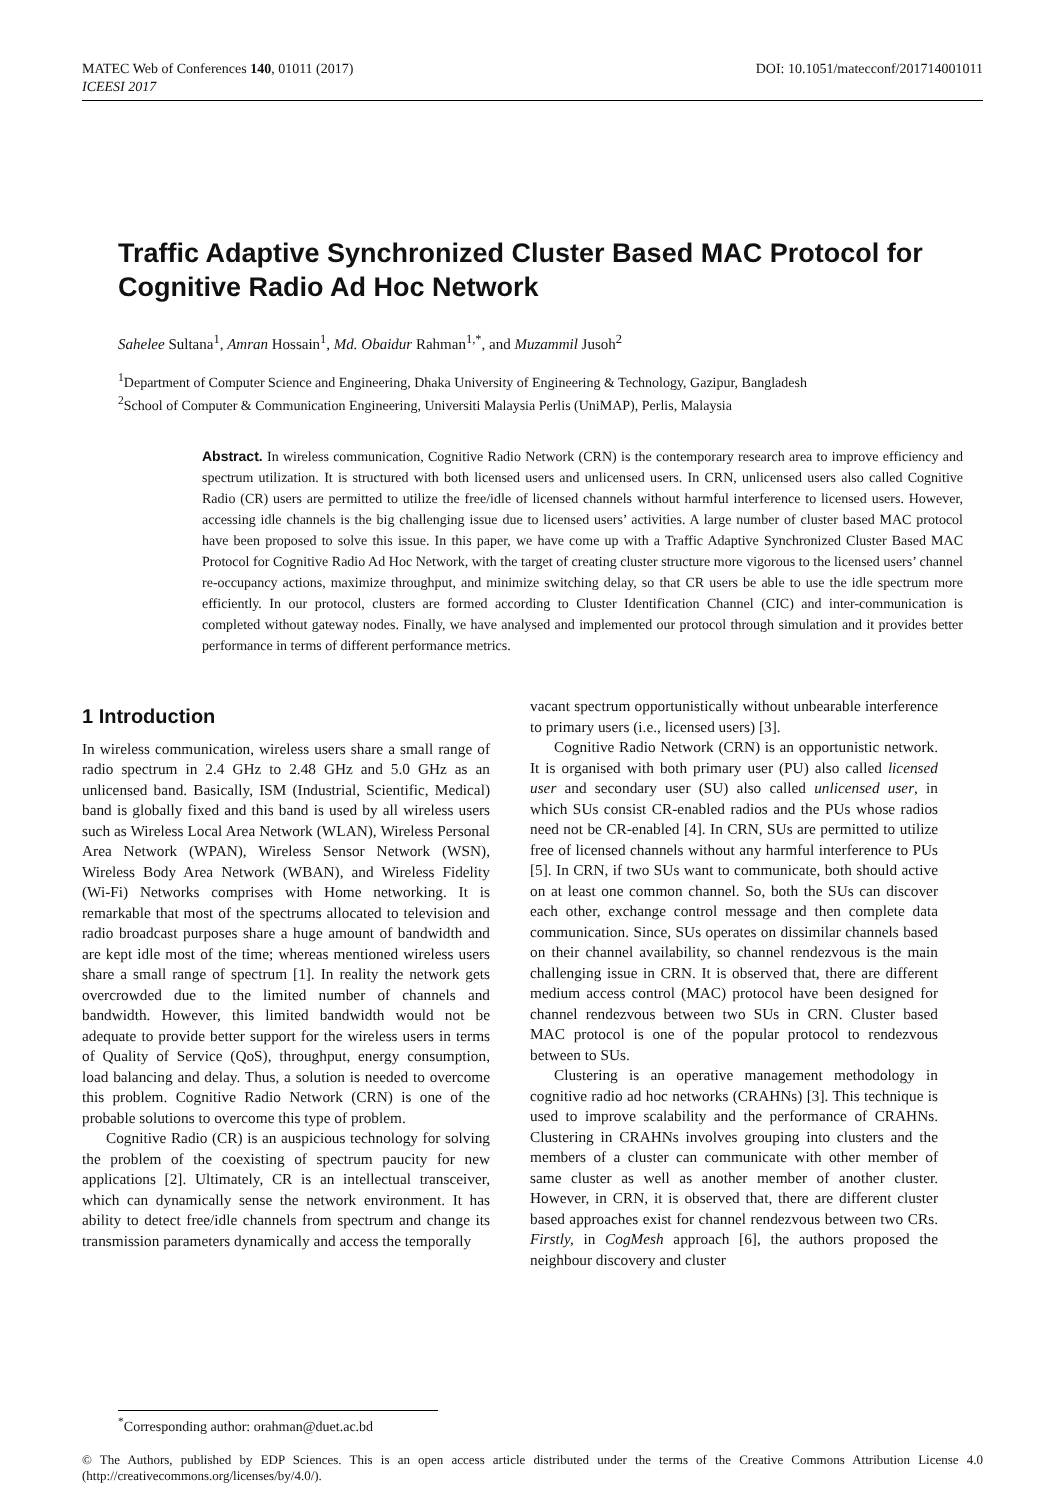MATEC Web of Conferences 140, 01011 (2017)
ICEESI 2017
DOI: 10.1051/matecconf/201714001011
Traffic Adaptive Synchronized Cluster Based MAC Protocol for Cognitive Radio Ad Hoc Network
Sahelee Sultana<sup>1</sup>, Amran Hossain<sup>1</sup>, Md. Obaidur Rahman<sup>1,*</sup>, and Muzammil Jusoh<sup>2</sup>
<sup>1</sup> Department of Computer Science and Engineering, Dhaka University of Engineering & Technology, Gazipur, Bangladesh
<sup>2</sup> School of Computer & Communication Engineering, Universiti Malaysia Perlis (UniMAP), Perlis, Malaysia
Abstract. In wireless communication, Cognitive Radio Network (CRN) is the contemporary research area to improve efficiency and spectrum utilization. It is structured with both licensed users and unlicensed users. In CRN, unlicensed users also called Cognitive Radio (CR) users are permitted to utilize the free/idle of licensed channels without harmful interference to licensed users. However, accessing idle channels is the big challenging issue due to licensed users’ activities. A large number of cluster based MAC protocol have been proposed to solve this issue. In this paper, we have come up with a Traffic Adaptive Synchronized Cluster Based MAC Protocol for Cognitive Radio Ad Hoc Network, with the target of creating cluster structure more vigorous to the licensed users’ channel re-occupancy actions, maximize throughput, and minimize switching delay, so that CR users be able to use the idle spectrum more efficiently. In our protocol, clusters are formed according to Cluster Identification Channel (CIC) and inter-communication is completed without gateway nodes. Finally, we have analysed and implemented our protocol through simulation and it provides better performance in terms of different performance metrics.
1 Introduction
In wireless communication, wireless users share a small range of radio spectrum in 2.4 GHz to 2.48 GHz and 5.0 GHz as an unlicensed band. Basically, ISM (Industrial, Scientific, Medical) band is globally fixed and this band is used by all wireless users such as Wireless Local Area Network (WLAN), Wireless Personal Area Network (WPAN), Wireless Sensor Network (WSN), Wireless Body Area Network (WBAN), and Wireless Fidelity (Wi-Fi) Networks comprises with Home networking. It is remarkable that most of the spectrums allocated to television and radio broadcast purposes share a huge amount of bandwidth and are kept idle most of the time; whereas mentioned wireless users share a small range of spectrum [1]. In reality the network gets overcrowded due to the limited number of channels and bandwidth. However, this limited bandwidth would not be adequate to provide better support for the wireless users in terms of Quality of Service (QoS), throughput, energy consumption, load balancing and delay. Thus, a solution is needed to overcome this problem. Cognitive Radio Network (CRN) is one of the probable solutions to overcome this type of problem.
Cognitive Radio (CR) is an auspicious technology for solving the problem of the coexisting of spectrum paucity for new applications [2]. Ultimately, CR is an intellectual transceiver, which can dynamically sense the network environment. It has ability to detect free/idle channels from spectrum and change its transmission parameters dynamically and access the temporally
vacant spectrum opportunistically without unbearable interference to primary users (i.e., licensed users) [3].
Cognitive Radio Network (CRN) is an opportunistic network. It is organised with both primary user (PU) also called licensed user and secondary user (SU) also called unlicensed user, in which SUs consist CR-enabled radios and the PUs whose radios need not be CR-enabled [4]. In CRN, SUs are permitted to utilize free of licensed channels without any harmful interference to PUs [5]. In CRN, if two SUs want to communicate, both should active on at least one common channel. So, both the SUs can discover each other, exchange control message and then complete data communication. Since, SUs operates on dissimilar channels based on their channel availability, so channel rendezvous is the main challenging issue in CRN. It is observed that, there are different medium access control (MAC) protocol have been designed for channel rendezvous between two SUs in CRN. Cluster based MAC protocol is one of the popular protocol to rendezvous between to SUs.
Clustering is an operative management methodology in cognitive radio ad hoc networks (CRAHNs) [3]. This technique is used to improve scalability and the performance of CRAHNs. Clustering in CRAHNs involves grouping into clusters and the members of a cluster can communicate with other member of same cluster as well as another member of another cluster. However, in CRN, it is observed that, there are different cluster based approaches exist for channel rendezvous between two CRs. Firstly, in CogMesh approach [6], the authors proposed the neighbour discovery and cluster
<sup>*</sup> Corresponding author: orahman@duet.ac.bd
© The Authors, published by EDP Sciences. This is an open access article distributed under the terms of the Creative Commons Attribution License 4.0 (http://creativecommons.org/licenses/by/4.0/).